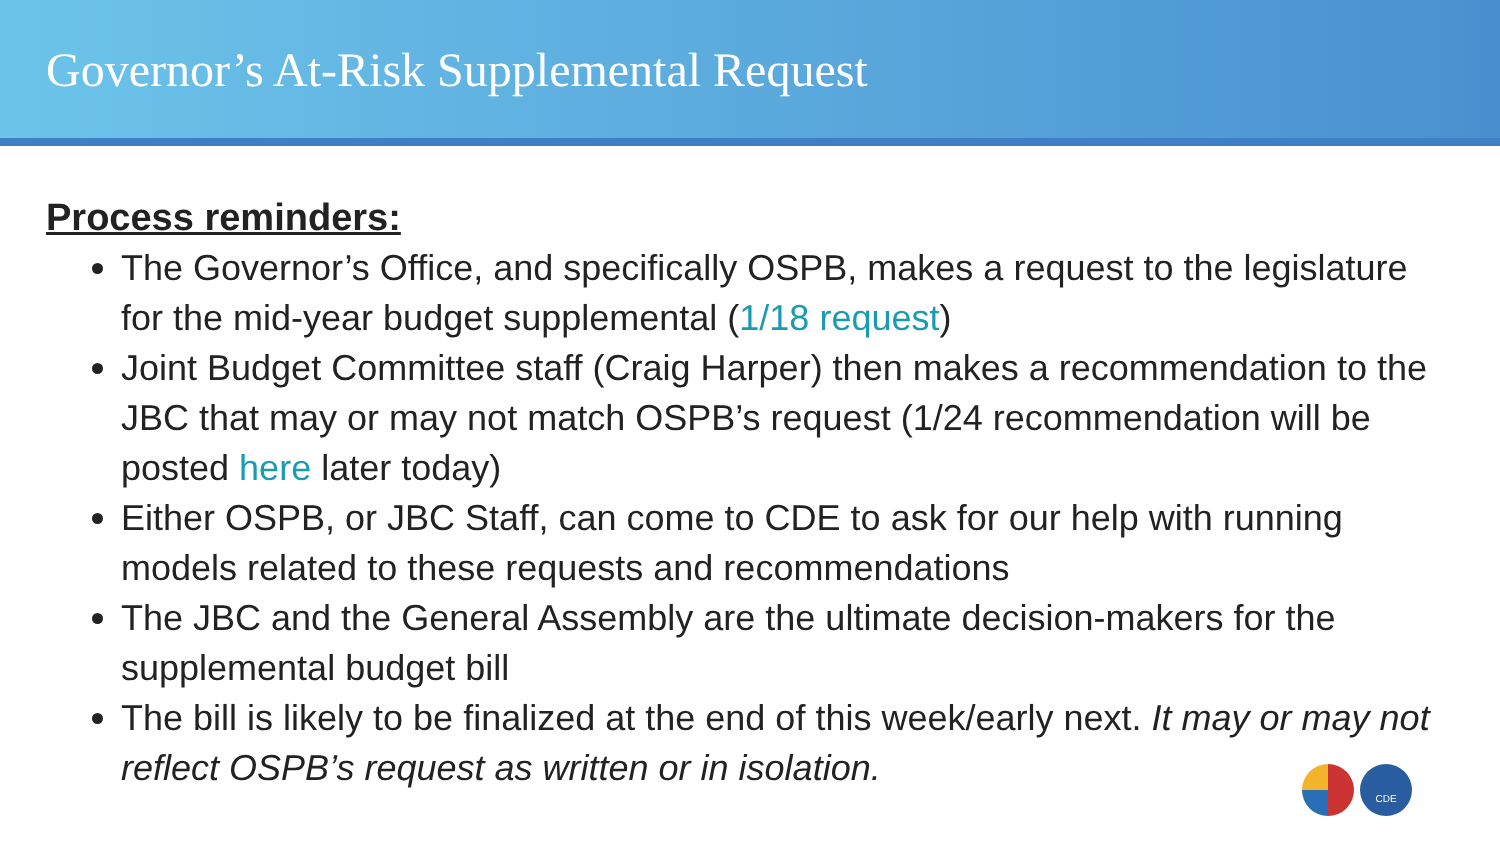Governor’s At-Risk Supplemental Request
Process reminders:
The Governor’s Office, and specifically OSPB, makes a request to the legislature for the mid-year budget supplemental (1/18 request)
Joint Budget Committee staff (Craig Harper) then makes a recommendation to the JBC that may or may not match OSPB’s request (1/24 recommendation will be posted here later today)
Either OSPB, or JBC Staff, can come to CDE to ask for our help with running models related to these requests and recommendations
The JBC and the General Assembly are the ultimate decision-makers for the supplemental budget bill
The bill is likely to be finalized at the end of this week/early next. It may or may not reflect OSPB’s request as written or in isolation.
CDE